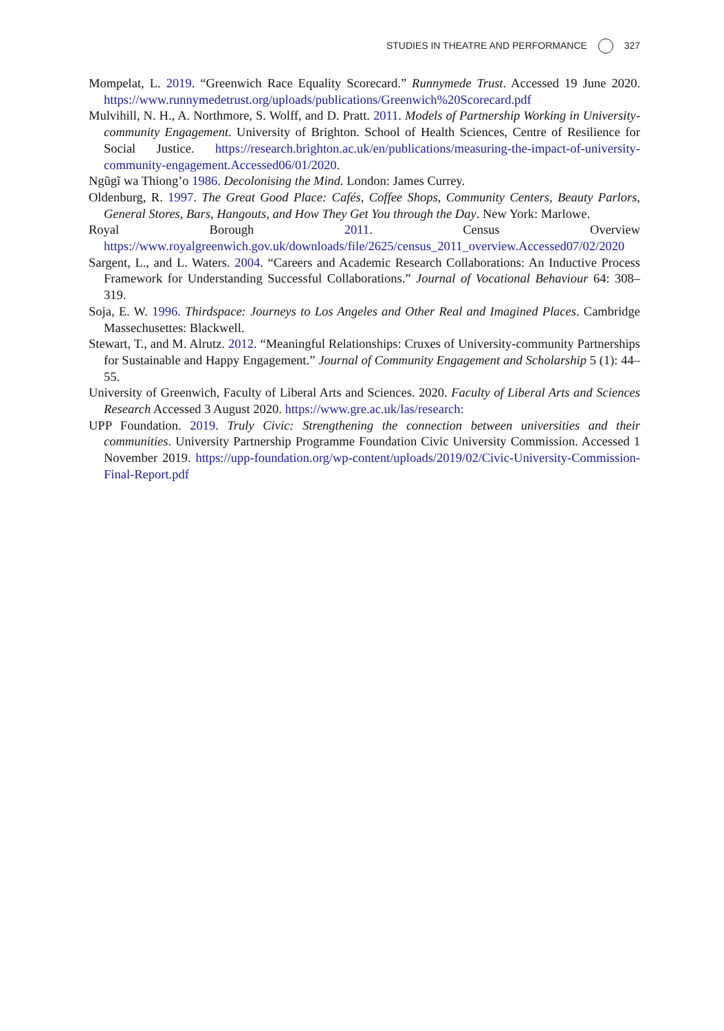STUDIES IN THEATRE AND PERFORMANCE 327
Mompelat, L. 2019. “Greenwich Race Equality Scorecard.” Runnymede Trust. Accessed 19 June 2020. https://www.runnymedetrust.org/uploads/publications/Greenwich%20Scorecard.pdf
Mulvihill, N. H., A. Northmore, S. Wolff, and D. Pratt. 2011. Models of Partnership Working in University-community Engagement. University of Brighton. School of Health Sciences, Centre of Resilience for Social Justice. https://research.brighton.ac.uk/en/publications/measuring-the-impact-of-university-community-engagement.Accessed06/01/2020.
Ngũgĩ wa Thiong’o 1986. Decolonising the Mind. London: James Currey.
Oldenburg, R. 1997. The Great Good Place: Cafés, Coffee Shops, Community Centers, Beauty Parlors, General Stores, Bars, Hangouts, and How They Get You through the Day. New York: Marlowe.
Royal Borough 2011. Census Overview https://www.royalgreenwich.gov.uk/downloads/file/2625/census_2011_overview.Accessed07/02/2020
Sargent, L., and L. Waters. 2004. “Careers and Academic Research Collaborations: An Inductive Process Framework for Understanding Successful Collaborations.” Journal of Vocational Behaviour 64: 308–319.
Soja, E. W. 1996. Thirdspace: Journeys to Los Angeles and Other Real and Imagined Places. Cambridge Massechusettes: Blackwell.
Stewart, T., and M. Alrutz. 2012. “Meaningful Relationships: Cruxes of University-community Partnerships for Sustainable and Happy Engagement.” Journal of Community Engagement and Scholarship 5 (1): 44–55.
University of Greenwich, Faculty of Liberal Arts and Sciences. 2020. Faculty of Liberal Arts and Sciences Research Accessed 3 August 2020. https://www.gre.ac.uk/las/research:
UPP Foundation. 2019. Truly Civic: Strengthening the connection between universities and their communities. University Partnership Programme Foundation Civic University Commission. Accessed 1 November 2019. https://upp-foundation.org/wp-content/uploads/2019/02/Civic-University-Commission-Final-Report.pdf